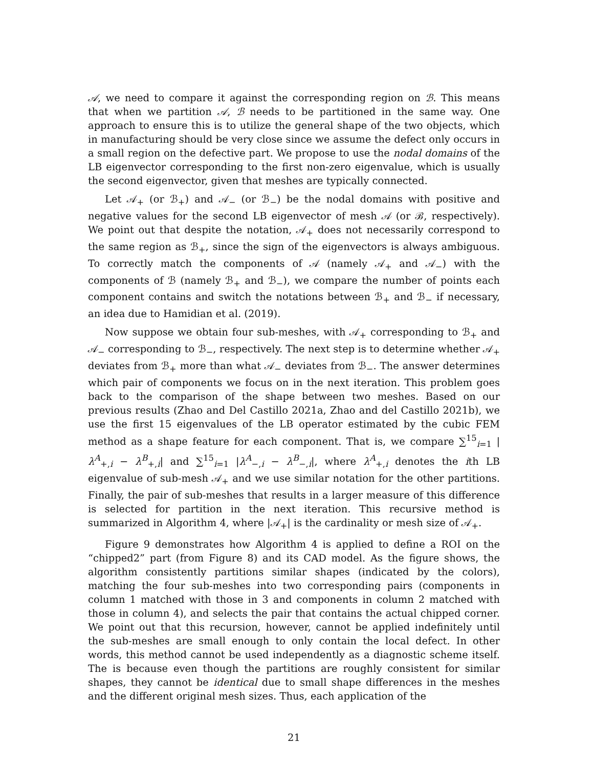𝒜, we need to compare it against the corresponding region on ℬ. This means that when we partition 𝒜, ℬ needs to be partitioned in the same way. One approach to ensure this is to utilize the general shape of the two objects, which in manufacturing should be very close since we assume the defect only occurs in a small region on the defective part. We propose to use the nodal domains of the LB eigenvector corresponding to the first non-zero eigenvalue, which is usually the second eigenvector, given that meshes are typically connected.
Let 𝒜<sub>+</sub> (or ℬ<sub>+</sub>) and 𝒜<sub>−</sub> (or ℬ<sub>−</sub>) be the nodal domains with positive and negative values for the second LB eigenvector of mesh 𝒜 (or ℬ, respectively). We point out that despite the notation, 𝒜<sub>+</sub> does not necessarily correspond to the same region as ℬ<sub>+</sub>, since the sign of the eigenvectors is always ambiguous. To correctly match the components of 𝒜 (namely 𝒜<sub>+</sub> and 𝒜<sub>−</sub>) with the components of ℬ (namely ℬ<sub>+</sub> and ℬ<sub>−</sub>), we compare the number of points each component contains and switch the notations between ℬ<sub>+</sub> and ℬ<sub>−</sub> if necessary, an idea due to Hamidian et al. (2019).
Now suppose we obtain four sub-meshes, with 𝒜<sub>+</sub> corresponding to ℬ<sub>+</sub> and 𝒜<sub>−</sub> corresponding to ℬ<sub>−</sub>, respectively. The next step is to determine whether 𝒜<sub>+</sub> deviates from ℬ<sub>+</sub> more than what 𝒜<sub>−</sub> deviates from ℬ<sub>−</sub>. The answer determines which pair of components we focus on in the next iteration. This problem goes back to the comparison of the shape between two meshes. Based on our previous results (Zhao and Del Castillo 2021a, Zhao and del Castillo 2021b), we use the first 15 eigenvalues of the LB operator estimated by the cubic FEM method as a shape feature for each component. That is, we compare ∑<sup>15</sup><sub>i=1</sub> |λ<sup>A</sup><sub>+,i</sub> − λ<sup>B</sup><sub>+,i</sub>| and ∑<sup>15</sup><sub>i=1</sub> |λ<sup>A</sup><sub>−,i</sub> − λ<sup>B</sup><sub>−,i</sub>|, where λ<sup>A</sup><sub>+,i</sub> denotes the ith LB eigenvalue of sub-mesh 𝒜<sub>+</sub> and we use similar notation for the other partitions. Finally, the pair of sub-meshes that results in a larger measure of this difference is selected for partition in the next iteration. This recursive method is summarized in Algorithm 4, where |𝒜<sub>+</sub>| is the cardinality or mesh size of 𝒜<sub>+</sub>.
Figure 9 demonstrates how Algorithm 4 is applied to define a ROI on the “chipped2” part (from Figure 8) and its CAD model. As the figure shows, the algorithm consistently partitions similar shapes (indicated by the colors), matching the four sub-meshes into two corresponding pairs (components in column 1 matched with those in 3 and components in column 2 matched with those in column 4), and selects the pair that contains the actual chipped corner. We point out that this recursion, however, cannot be applied indefinitely until the sub-meshes are small enough to only contain the local defect. In other words, this method cannot be used independently as a diagnostic scheme itself. The is because even though the partitions are roughly consistent for similar shapes, they cannot be identical due to small shape differences in the meshes and the different original mesh sizes. Thus, each application of the
21